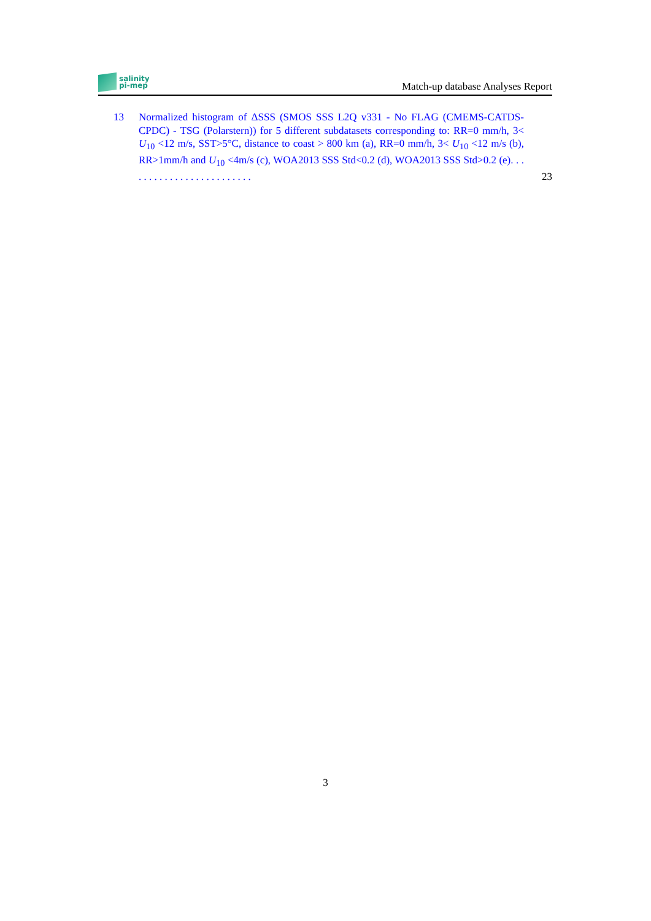salinity
pi-mep
Match-up database Analyses Report
13 Normalized histogram of ΔSSS (SMOS SSS L2Q v331 - No FLAG (CMEMS-CATDS-CPDC) - TSG (Polarstern)) for 5 different subdatasets corresponding to: RR=0 mm/h, 3< U<sub>10</sub> <12 m/s, SST>5°C, distance to coast > 800 km (a), RR=0 mm/h, 3< U<sub>10</sub> <12 m/s (b), RR>1mm/h and U<sub>10</sub> <4m/s (c), WOA2013 SSS Std<0.2 (d), WOA2013 SSS Std>0.2 (e). . . . . . . . . . . . . . . . . . . . . . . . .
23
3